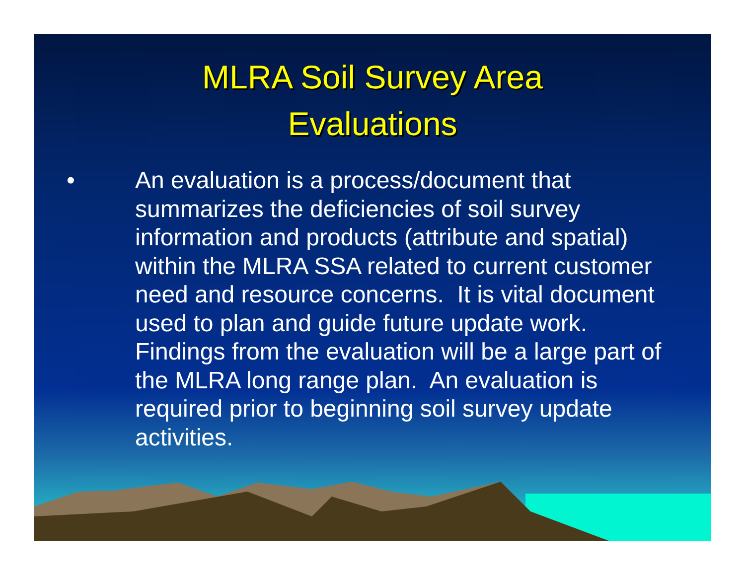MLRA Soil Survey Area
Evaluations
• An evaluation is a process/document that summarizes the deficiencies of soil survey information and products (attribute and spatial) within the MLRA SSA related to current customer need and resource concerns. It is vital document used to plan and guide future update work. Findings from the evaluation will be a large part of the MLRA long range plan. An evaluation is required prior to beginning soil survey update activities.